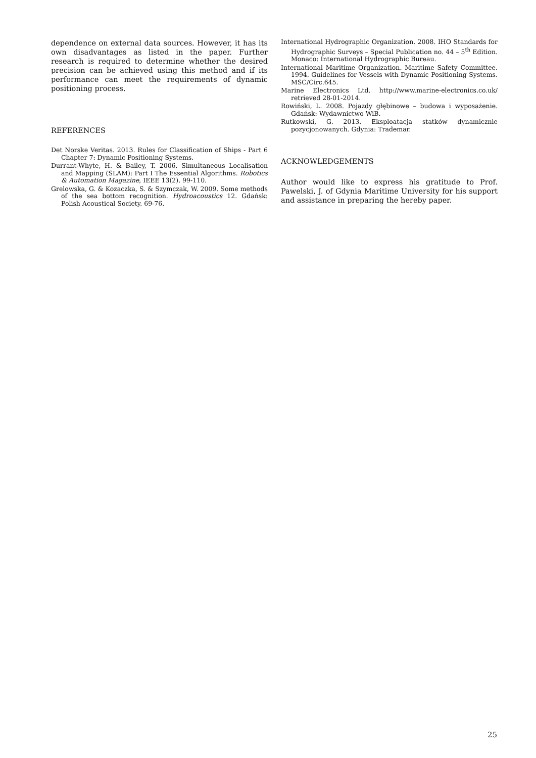dependence on external data sources. However, it has its own disadvantages as listed in the paper. Further research is required to determine whether the desired precision can be achieved using this method and if its performance can meet the requirements of dynamic positioning process.
REFERENCES
Det Norske Veritas. 2013. Rules for Classification of Ships - Part 6 Chapter 7: Dynamic Positioning Systems.
Durrant-Whyte, H. & Bailey, T. 2006. Simultaneous Localisation and Mapping (SLAM): Part I The Essential Algorithms. Robotics & Automation Magazine, IEEE 13(2). 99-110.
Grelowska, G. & Kozaczka, S. & Szymczak, W. 2009. Some methods of the sea bottom recognition. Hydroacoustics 12. Gdańsk: Polish Acoustical Society. 69-76.
International Hydrographic Organization. 2008. IHO Standards for Hydrographic Surveys – Special Publication no. 44 – 5<sup>th</sup> Edition. Monaco: International Hydrographic Bureau.
International Maritime Organization. Maritime Safety Committee. 1994. Guidelines for Vessels with Dynamic Positioning Systems. MSC/Circ.645.
Marine Electronics Ltd. http://www.marine-electronics.co.uk/ retrieved 28-01-2014.
Rowiński, L. 2008. Pojazdy głębinowe – budowa i wyposażenie. Gdańsk: Wydawnictwo WiB.
Rutkowski, G. 2013. Eksploatacja statków dynamicznie pozycjonowanych. Gdynia: Trademar.
ACKNOWLEDGEMENTS
Author would like to express his gratitude to Prof. Pawelski, J. of Gdynia Maritime University for his support and assistance in preparing the hereby paper.
25